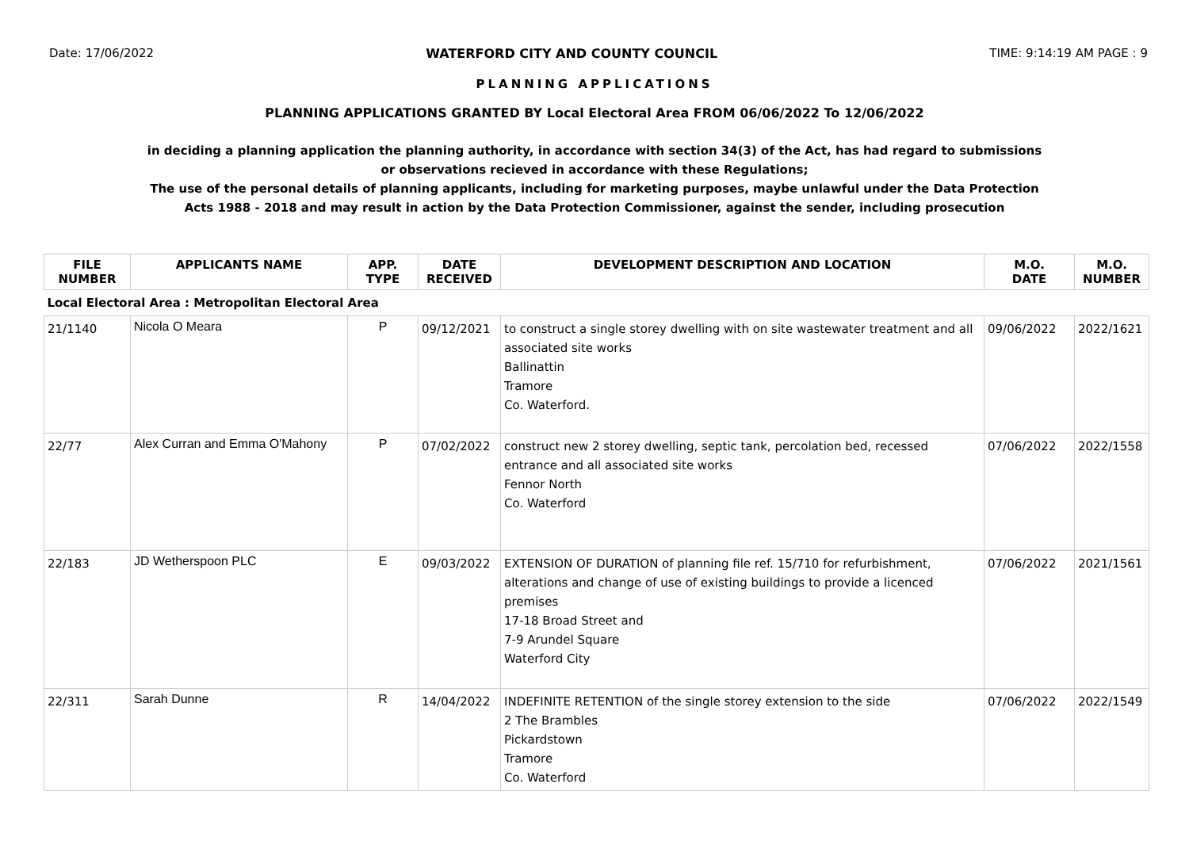Date: 17/06/2022 WATERFORD CITY AND COUNTY COUNCIL TIME: 9:14:19 AM PAGE : 9
PLANNING APPLICATIONS
PLANNING APPLICATIONS GRANTED BY Local Electoral Area FROM 06/06/2022 To 12/06/2022
in deciding a planning application the planning authority, in accordance with section 34(3) of the Act, has had regard to submissions
or observations recieved in accordance with these Regulations;
The use of the personal details of planning applicants, including for marketing purposes, maybe unlawful under the Data Protection
Acts 1988 - 2018 and may result in action by the Data Protection Commissioner, against the sender, including prosecution
| FILE NUMBER | APPLICANTS NAME | APP. TYPE | DATE RECEIVED | DEVELOPMENT DESCRIPTION AND LOCATION | M.O. DATE | M.O. NUMBER |
| --- | --- | --- | --- | --- | --- | --- |
| Local Electoral Area : Metropolitan Electoral Area | | | | | | |
| 21/1140 | Nicola O Meara | P | 09/12/2021 | to construct a single storey dwelling with on site wastewater treatment and all associated site works Ballinattin Tramore Co. Waterford. | 09/06/2022 | 2022/1621 |
| 22/77 | Alex Curran and Emma O'Mahony | P | 07/02/2022 | construct new 2 storey dwelling, septic tank, percolation bed, recessed entrance and all associated site works Fennor North Co. Waterford | 07/06/2022 | 2022/1558 |
| 22/183 | JD Wetherspoon PLC | E | 09/03/2022 | EXTENSION OF DURATION of planning file ref. 15/710 for refurbishment, alterations and change of use of existing buildings to provide a licenced premises 17-18 Broad Street and 7-9 Arundel Square Waterford City | 07/06/2022 | 2021/1561 |
| 22/311 | Sarah Dunne | R | 14/04/2022 | INDEFINITE RETENTION of the single storey extension to the side 2 The Brambles Pickardstown Tramore Co. Waterford | 07/06/2022 | 2022/1549 |